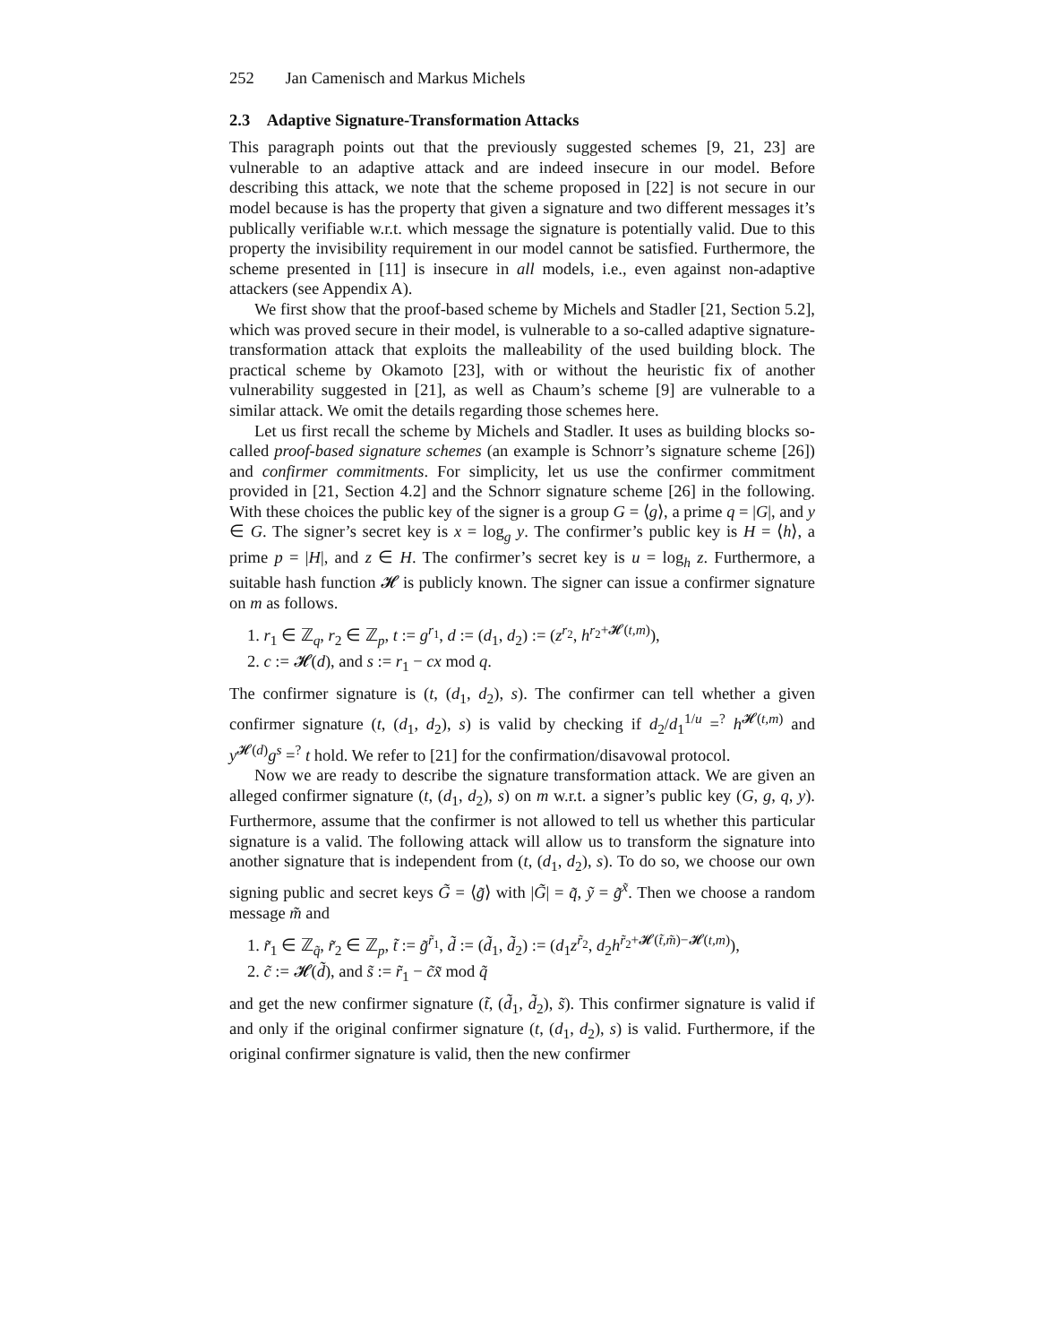252 Jan Camenisch and Markus Michels
2.3 Adaptive Signature-Transformation Attacks
This paragraph points out that the previously suggested schemes [9, 21, 23] are vulnerable to an adaptive attack and are indeed insecure in our model. Before describing this attack, we note that the scheme proposed in [22] is not secure in our model because is has the property that given a signature and two different messages it’s publically verifiable w.r.t. which message the signature is potentially valid. Due to this property the invisibility requirement in our model cannot be satisfied. Furthermore, the scheme presented in [11] is insecure in all models, i.e., even against non-adaptive attackers (see Appendix A).
We first show that the proof-based scheme by Michels and Stadler [21, Section 5.2], which was proved secure in their model, is vulnerable to a so-called adaptive signature-transformation attack that exploits the malleability of the used building block. The practical scheme by Okamoto [23], with or without the heuristic fix of another vulnerability suggested in [21], as well as Chaum’s scheme [9] are vulnerable to a similar attack. We omit the details regarding those schemes here.
Let us first recall the scheme by Michels and Stadler. It uses as building blocks so-called proof-based signature schemes (an example is Schnorr’s signature scheme [26]) and confirmer commitments. For simplicity, let us use the confirmer commitment provided in [21, Section 4.2] and the Schnorr signature scheme [26] in the following. With these choices the public key of the signer is a group G = ⟨g⟩, a prime q = |G|, and y ∈ G. The signer’s secret key is x = log<sub>g</sub> y. The confirmer’s public key is H = ⟨h⟩, a prime p = |H|, and z ∈ H. The confirmer’s secret key is u = log<sub>h</sub> z. Furthermore, a suitable hash function 𝓗 is publicly known. The signer can issue a confirmer signature on m as follows.
1. r<sub>1</sub> ∈ ℤ<sub>q</sub>, r<sub>2</sub> ∈ ℤ<sub>p</sub>, t := g<sup>r<sub>1</sub></sup>, d := (d<sub>1</sub>, d<sub>2</sub>) := (z<sup>r<sub>2</sub></sup>, h<sup>r<sub>2</sub>+𝓗(t,m)</sup>),
2. c := 𝓗(d), and s := r<sub>1</sub> − cx mod q.
The confirmer signature is (t, (d<sub>1</sub>, d<sub>2</sub>), s). The confirmer can tell whether a given confirmer signature (t, (d<sub>1</sub>, d<sub>2</sub>), s) is valid by checking if d<sub>2</sub>/d<sub>1</sub><sup>1/u</sup> =<sup>?</sup> h<sup>𝓗(t,m)</sup> and y<sup>𝓗(d)</sup>g<sup>s</sup> =<sup>?</sup> t hold. We refer to [21] for the confirmation/disavowal protocol.
Now we are ready to describe the signature transformation attack. We are given an alleged confirmer signature (t, (d<sub>1</sub>, d<sub>2</sub>), s) on m w.r.t. a signer’s public key (G, g, q, y). Furthermore, assume that the confirmer is not allowed to tell us whether this particular signature is a valid. The following attack will allow us to transform the signature into another signature that is independent from (t, (d<sub>1</sub>, d<sub>2</sub>), s). To do so, we choose our own signing public and secret keys G̃ = ⟨g̃⟩ with |G̃| = q̃, ỹ = g̃<sup>x̃</sup>. Then we choose a random message m̃ and
1. r̃<sub>1</sub> ∈ ℤ<sub>q̃</sub>, r̃<sub>2</sub> ∈ ℤ<sub>p</sub>, t̃ := g̃<sup>r̃<sub>1</sub></sup>, d̃ := (d̃<sub>1</sub>, d̃<sub>2</sub>) := (d<sub>1</sub>z<sup>r̃<sub>2</sub></sup>, d<sub>2</sub>h<sup>r̃<sub>2</sub>+𝓗(t̃,m̃)−𝓗(t,m)</sup>),
2. c̃ := 𝓗(d̃), and s̃ := r̃<sub>1</sub> − c̃x̃ mod q̃
and get the new confirmer signature (t̃, (d̃<sub>1</sub>, d̃<sub>2</sub>), s̃). This confirmer signature is valid if and only if the original confirmer signature (t, (d<sub>1</sub>, d<sub>2</sub>), s) is valid. Furthermore, if the original confirmer signature is valid, then the new confirmer